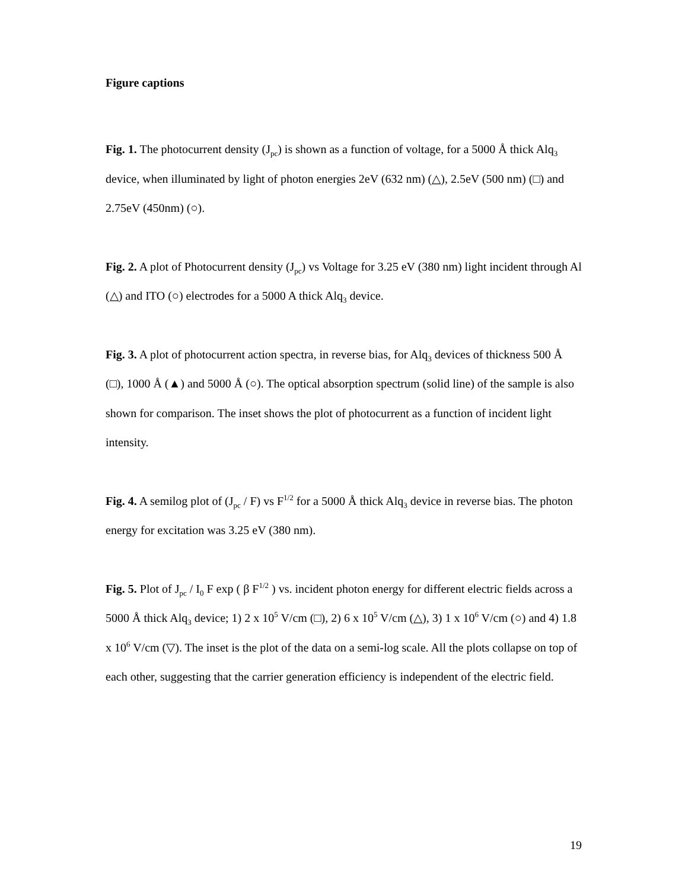Figure captions
Fig. 1. The photocurrent density (J<sub>pc</sub>) is shown as a function of voltage, for a 5000 Å thick Alq<sub>3</sub> device, when illuminated by light of photon energies 2eV (632 nm) (△), 2.5eV (500 nm) (□) and 2.75eV (450nm) (○).
Fig. 2. A plot of Photocurrent density (J<sub>pc</sub>) vs Voltage for 3.25 eV (380 nm) light incident through Al (△) and ITO (○) electrodes for a 5000 A thick Alq<sub>3</sub> device.
Fig. 3. A plot of photocurrent action spectra, in reverse bias, for Alq<sub>3</sub> devices of thickness 500 Å (□), 1000 Å (▲) and 5000 Å (○). The optical absorption spectrum (solid line) of the sample is also shown for comparison. The inset shows the plot of photocurrent as a function of incident light intensity.
Fig. 4. A semilog plot of (J<sub>pc</sub> / F) vs F<sup>1/2</sup> for a 5000 Å thick Alq<sub>3</sub> device in reverse bias. The photon energy for excitation was 3.25 eV (380 nm).
Fig. 5. Plot of J<sub>pc</sub> / I<sub>0</sub> F exp ( β F<sup>1/2</sup> ) vs. incident photon energy for different electric fields across a 5000 Å thick Alq<sub>3</sub> device; 1) 2 x 10<sup>5</sup> V/cm (□), 2) 6 x 10<sup>5</sup> V/cm (△), 3) 1 x 10<sup>6</sup> V/cm (○) and 4) 1.8 x 10<sup>6</sup> V/cm (▽). The inset is the plot of the data on a semi-log scale. All the plots collapse on top of each other, suggesting that the carrier generation efficiency is independent of the electric field.
19